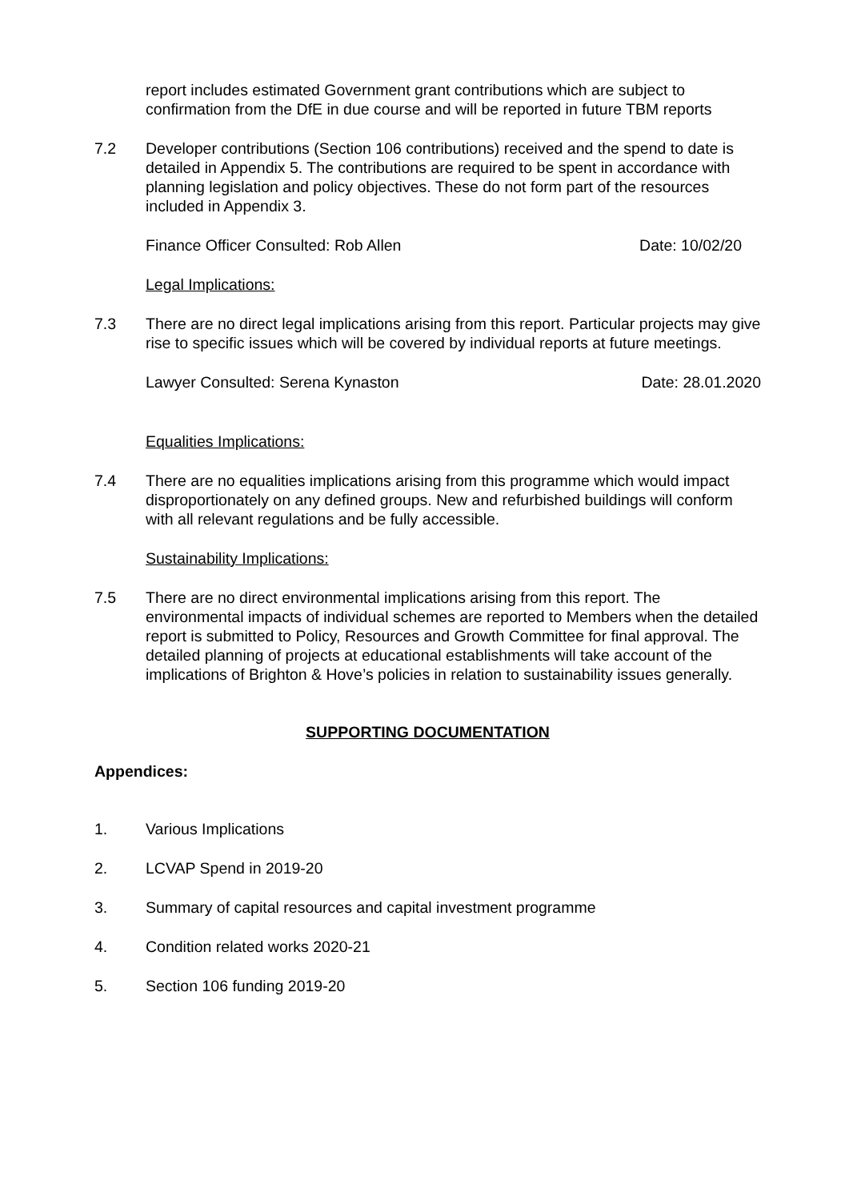report includes estimated Government grant contributions which are subject to confirmation from the DfE in due course and will be reported in future TBM reports
7.2 Developer contributions (Section 106 contributions) received and the spend to date is detailed in Appendix 5. The contributions are required to be spent in accordance with planning legislation and policy objectives. These do not form part of the resources included in Appendix 3.
Finance Officer Consulted: Rob Allen Date: 10/02/20
Legal Implications:
7.3 There are no direct legal implications arising from this report. Particular projects may give rise to specific issues which will be covered by individual reports at future meetings.
Lawyer Consulted: Serena Kynaston Date: 28.01.2020
Equalities Implications:
7.4 There are no equalities implications arising from this programme which would impact disproportionately on any defined groups. New and refurbished buildings will conform with all relevant regulations and be fully accessible.
Sustainability Implications:
7.5 There are no direct environmental implications arising from this report. The environmental impacts of individual schemes are reported to Members when the detailed report is submitted to Policy, Resources and Growth Committee for final approval. The detailed planning of projects at educational establishments will take account of the implications of Brighton & Hove’s policies in relation to sustainability issues generally.
SUPPORTING DOCUMENTATION
Appendices:
1. Various Implications
2. LCVAP Spend in 2019-20
3. Summary of capital resources and capital investment programme
4. Condition related works 2020-21
5. Section 106 funding 2019-20